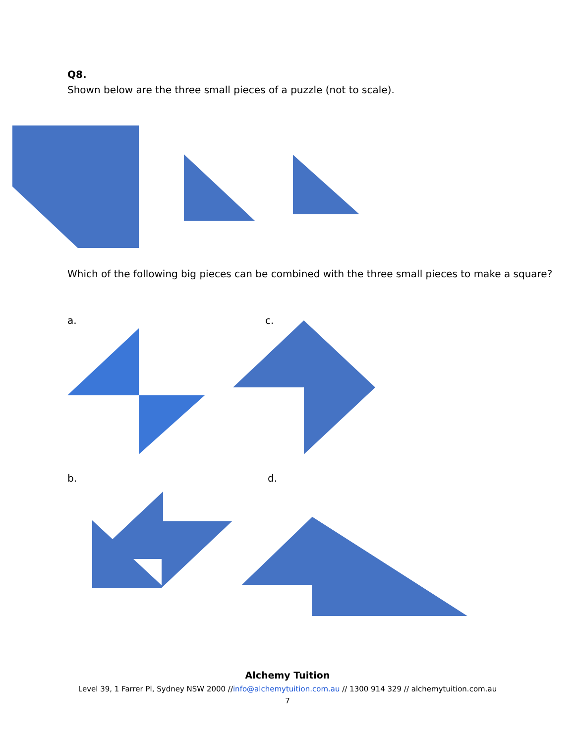Q8.
Shown below are the three small pieces of a puzzle (not to scale).
Which of the following big pieces can be combined with the three small pieces to make a square?
a. c.
b. d.
Alchemy Tuition
Level 39, 1 Farrer Pl, Sydney NSW 2000 //info@alchemytuition.com.au // 1300 914 329 // alchemytuition.com.au
7